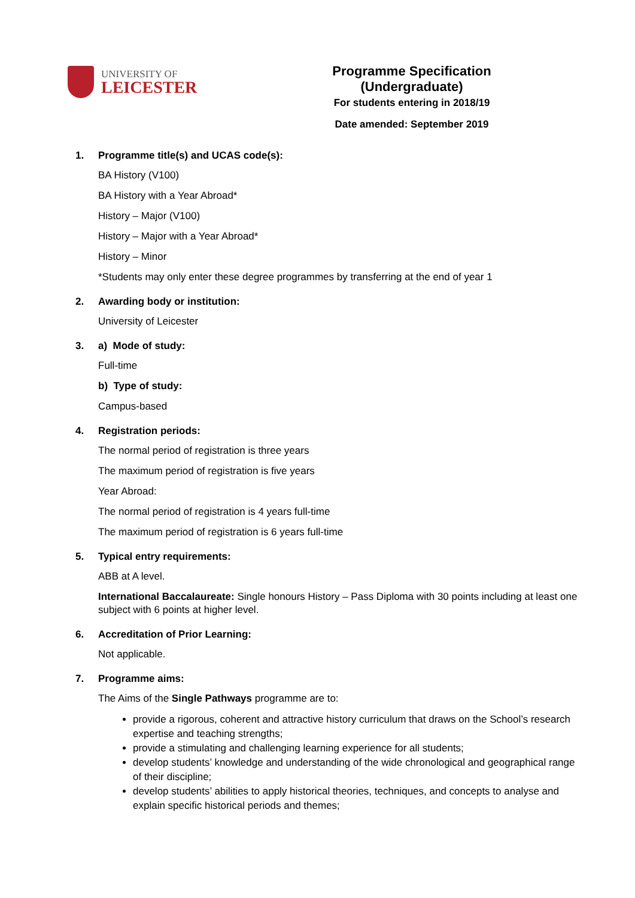UNIVERSITY OF
LEICESTER
Programme Specification (Undergraduate)
For students entering in 2018/19
Date amended: September 2019
1. Programme title(s) and UCAS code(s):
BA History (V100)
BA History with a Year Abroad*
History – Major (V100)
History – Major with a Year Abroad*
History – Minor
*Students may only enter these degree programmes by transferring at the end of year 1
2. Awarding body or institution:
University of Leicester
3. a) Mode of study:
Full-time
b) Type of study:
Campus-based
4. Registration periods:
The normal period of registration is three years
The maximum period of registration is five years
Year Abroad:
The normal period of registration is 4 years full-time
The maximum period of registration is 6 years full-time
5. Typical entry requirements:
ABB at A level.
International Baccalaureate: Single honours History – Pass Diploma with 30 points including at least one subject with 6 points at higher level.
6. Accreditation of Prior Learning:
Not applicable.
7. Programme aims:
The Aims of the Single Pathways programme are to:
provide a rigorous, coherent and attractive history curriculum that draws on the School’s research expertise and teaching strengths;
provide a stimulating and challenging learning experience for all students;
develop students’ knowledge and understanding of the wide chronological and geographical range of their discipline;
develop students’ abilities to apply historical theories, techniques, and concepts to analyse and explain specific historical periods and themes;